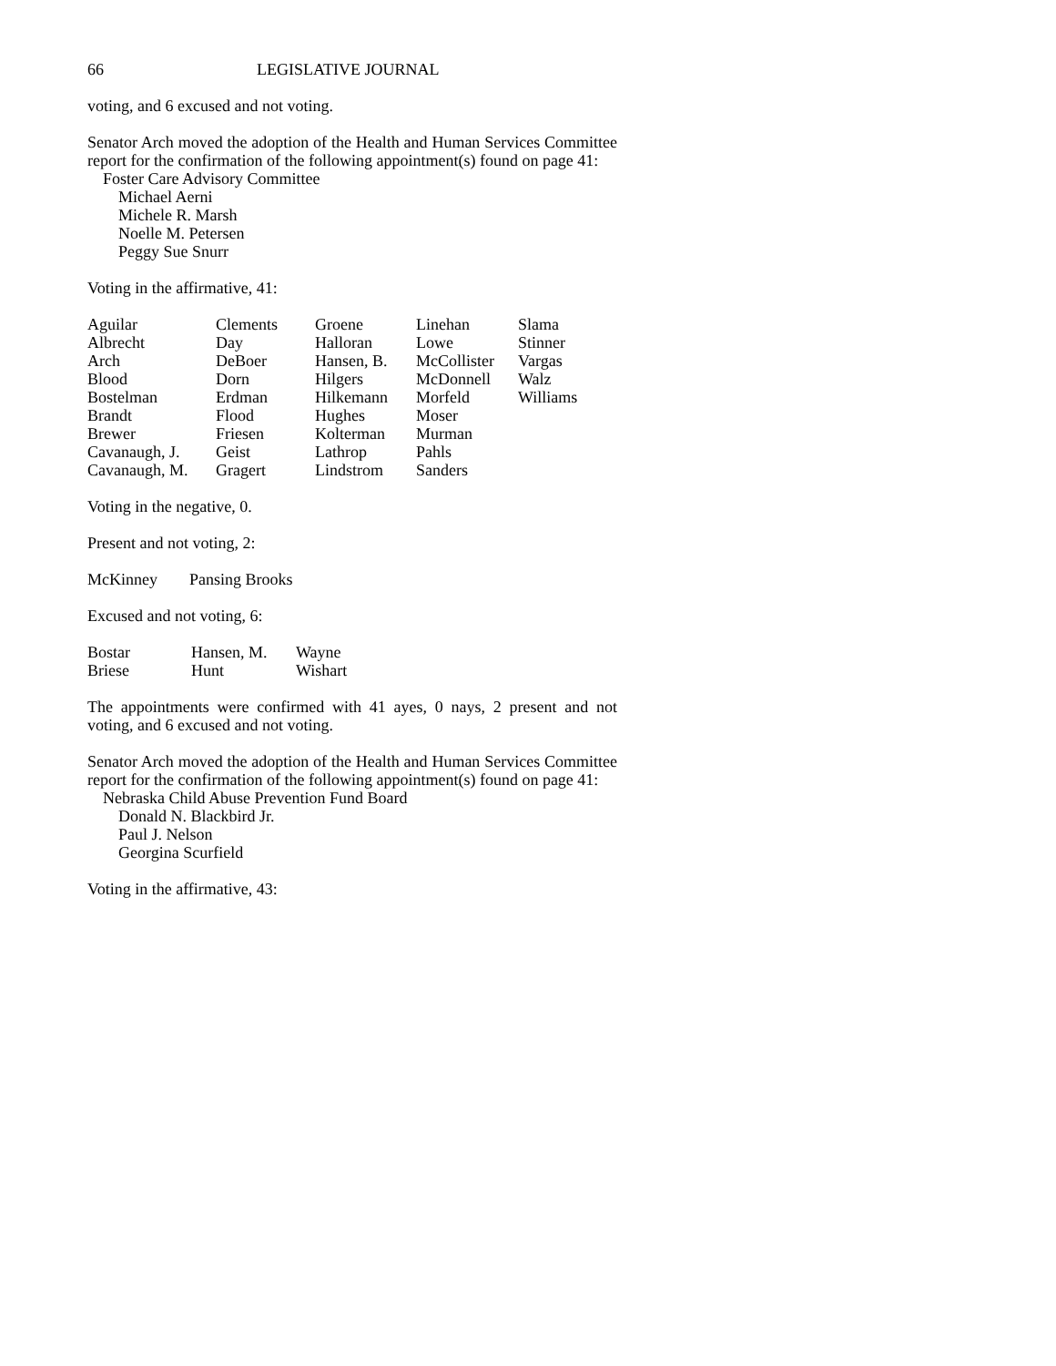66 LEGISLATIVE JOURNAL
voting, and 6 excused and not voting.
Senator Arch moved the adoption of the Health and Human Services Committee report for the confirmation of the following appointment(s) found on page 41:
Foster Care Advisory Committee
Michael Aerni
Michele R. Marsh
Noelle M. Petersen
Peggy Sue Snurr
Voting in the affirmative, 41:
| Aguilar | Clements | Groene | Linehan | Slama |
| Albrecht | Day | Halloran | Lowe | Stinner |
| Arch | DeBoer | Hansen, B. | McCollister | Vargas |
| Blood | Dorn | Hilgers | McDonnell | Walz |
| Bostelman | Erdman | Hilkemann | Morfeld | Williams |
| Brandt | Flood | Hughes | Moser | |
| Brewer | Friesen | Kolterman | Murman | |
| Cavanaugh, J. | Geist | Lathrop | Pahls | |
| Cavanaugh, M. | Gragert | Lindstrom | Sanders | |
Voting in the negative, 0.
Present and not voting, 2:
| McKinney | Pansing Brooks |
Excused and not voting, 6:
| Bostar | Hansen, M. | Wayne |
| Briese | Hunt | Wishart |
The appointments were confirmed with 41 ayes, 0 nays, 2 present and not voting, and 6 excused and not voting.
Senator Arch moved the adoption of the Health and Human Services Committee report for the confirmation of the following appointment(s) found on page 41:
Nebraska Child Abuse Prevention Fund Board
Donald N. Blackbird Jr.
Paul J. Nelson
Georgina Scurfield
Voting in the affirmative, 43: